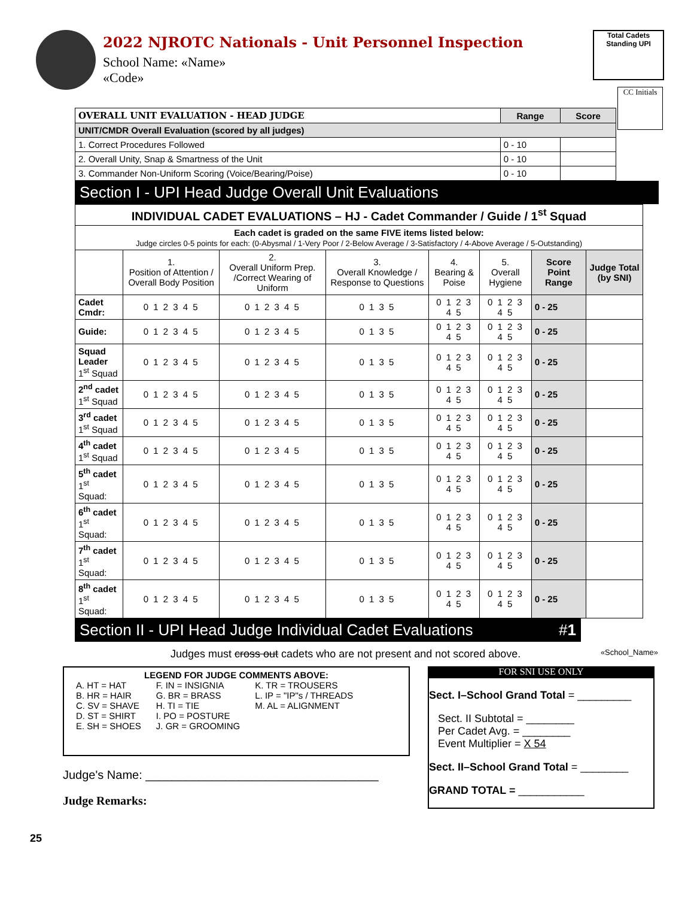2022 NJROTC Nationals - Unit Personnel Inspection
School Name: «Name»
«Code»
Total Cadets Standing UPI
CC Initials
| OVERALL UNIT EVALUATION - HEAD JUDGE | Range | Score |
| --- | --- | --- |
| UNIT/CMDR Overall Evaluation (scored by all judges) | | |
| 1. Correct Procedures Followed | 0 - 10 | |
| 2. Overall Unity, Snap & Smartness of the Unit | 0 - 10 | |
| 3. Commander Non-Uniform Scoring (Voice/Bearing/Poise) | 0 - 10 | |
Section I - UPI Head Judge Overall Unit Evaluations
| INDIVIDUAL CADET EVALUATIONS – HJ - Cadet Commander / Guide / 1<sup>st</sup> Squad | | | | | | | |
| --- | --- | --- | --- | --- | --- | --- | --- |
| Each cadet is graded on the same FIVE items listed below: Judge circles 0-5 points for each: (0-Abysmal / 1-Very Poor / 2-Below Average / 3-Satisfactory / 4-Above Average / 5-Outstanding) | | | | | | | |
| | 1. Position of Attention / Overall Body Position | 2. Overall Uniform Prep. /Correct Wearing of Uniform | 3. Overall Knowledge / Response to Questions | 4. Bearing & Poise | 5. Overall Hygiene | Score Point Range | Judge Total (by SNI) |
| Cadet Cmdr: | 0 1 2 3 4 5 | 0 1 2 3 4 5 | 0 1 3 5 | 0 1 2 3 4 5 | 0 1 2 3 4 5 | 0 - 25 | |
| Guide: | 0 1 2 3 4 5 | 0 1 2 3 4 5 | 0 1 3 5 | 0 1 2 3 4 5 | 0 1 2 3 4 5 | 0 - 25 | |
| Squad Leader 1<sup>st</sup> Squad | 0 1 2 3 4 5 | 0 1 2 3 4 5 | 0 1 3 5 | 0 1 2 3 4 5 | 0 1 2 3 4 5 | 0 - 25 | |
| 2<sup>nd</sup> cadet 1<sup>st</sup> Squad | 0 1 2 3 4 5 | 0 1 2 3 4 5 | 0 1 3 5 | 0 1 2 3 4 5 | 0 1 2 3 4 5 | 0 - 25 | |
| 3<sup>rd</sup> cadet 1<sup>st</sup> Squad | 0 1 2 3 4 5 | 0 1 2 3 4 5 | 0 1 3 5 | 0 1 2 3 4 5 | 0 1 2 3 4 5 | 0 - 25 | |
| 4<sup>th</sup> cadet 1<sup>st</sup> Squad | 0 1 2 3 4 5 | 0 1 2 3 4 5 | 0 1 3 5 | 0 1 2 3 4 5 | 0 1 2 3 4 5 | 0 - 25 | |
| 5<sup>th</sup> cadet 1<sup>st</sup> Squad: | 0 1 2 3 4 5 | 0 1 2 3 4 5 | 0 1 3 5 | 0 1 2 3 4 5 | 0 1 2 3 4 5 | 0 - 25 | |
| 6<sup>th</sup> cadet 1<sup>st</sup> Squad: | 0 1 2 3 4 5 | 0 1 2 3 4 5 | 0 1 3 5 | 0 1 2 3 4 5 | 0 1 2 3 4 5 | 0 - 25 | |
| 7<sup>th</sup> cadet 1<sup>st</sup> Squad: | 0 1 2 3 4 5 | 0 1 2 3 4 5 | 0 1 3 5 | 0 1 2 3 4 5 | 0 1 2 3 4 5 | 0 - 25 | |
| 8<sup>th</sup> cadet 1<sup>st</sup> Squad: | 0 1 2 3 4 5 | 0 1 2 3 4 5 | 0 1 3 5 | 0 1 2 3 4 5 | 0 1 2 3 4 5 | 0 - 25 | |
Section II - UPI Head Judge Individual Cadet Evaluations #1
Judges must cross out cadets who are not present and not scored above. «School_Name»
LEGEND FOR JUDGE COMMENTS ABOVE:
A. HT = HAT
B. HR = HAIR
C. SV = SHAVE
D. ST = SHIRT
E. SH = SHOES
F. IN = INSIGNIA
G. BR = BRASS
H. TI = TIE
I. PO = POSTURE
J. GR = GROOMING
K. TR = TROUSERS
L. IP = "IP"s / THREADS
M. AL = ALIGNMENT
Judge's Name: ___________________________________
Judge Remarks:
FOR SNI USE ONLY
Sect. I–School Grand Total = _________
Sect. II Subtotal = ________
Per Cadet Avg. = ________
Event Multiplier = X 54
Sect. II–School Grand Total = ________
GRAND TOTAL = ___________
25